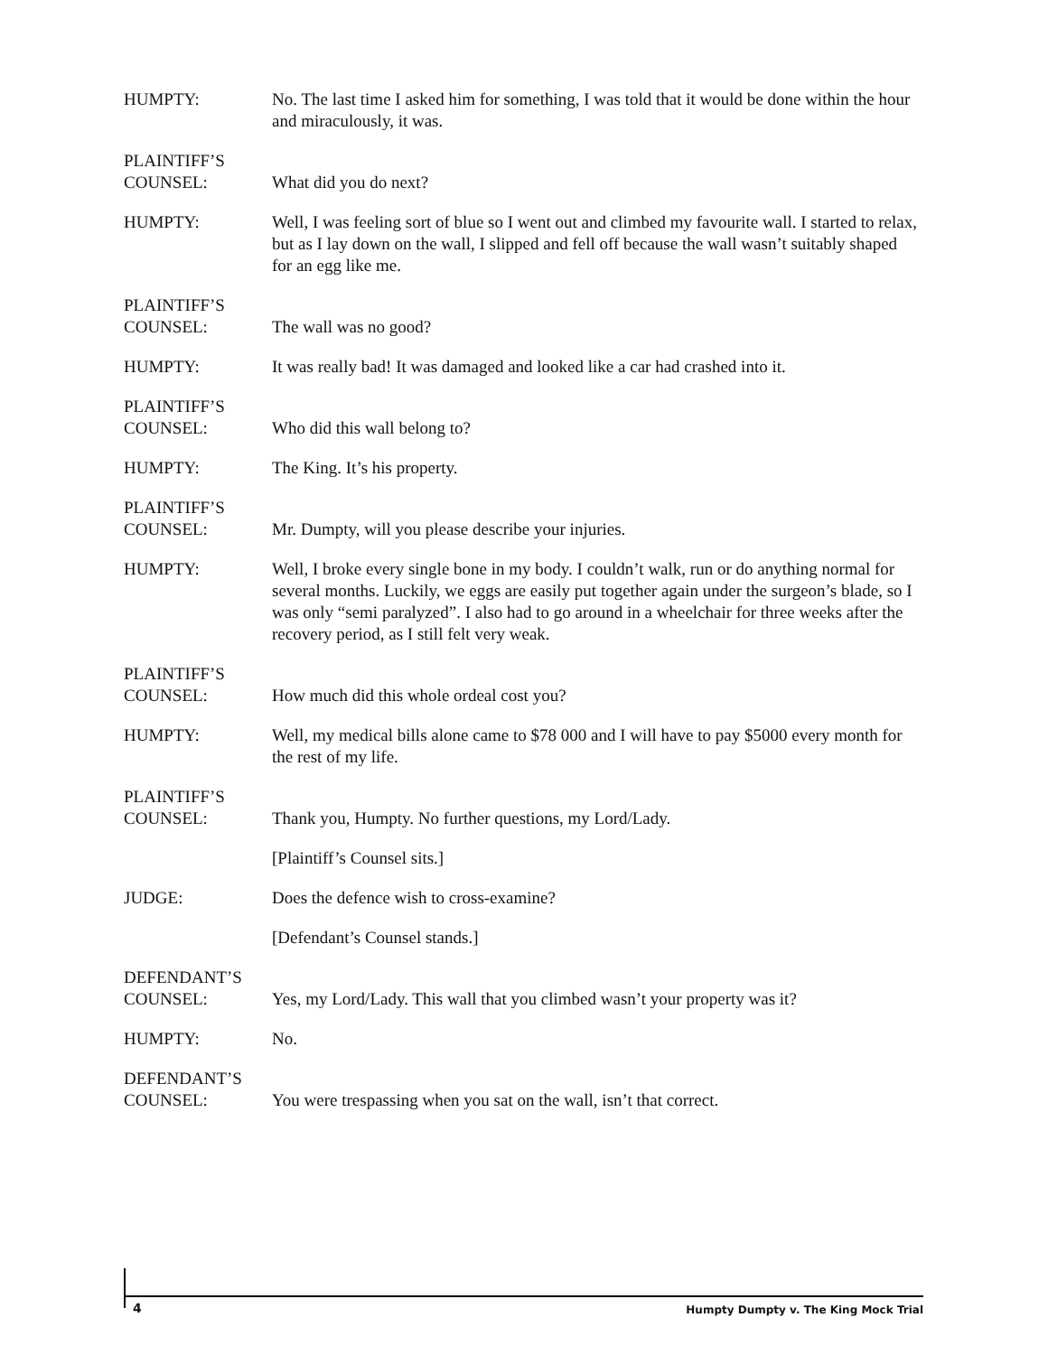HUMPTY: No. The last time I asked him for something, I was told that it would be done within the hour and miraculously, it was.
PLAINTIFF’S
COUNSEL:
What did you do next?
HUMPTY: Well, I was feeling sort of blue so I went out and climbed my favourite wall. I started to relax, but as I lay down on the wall, I slipped and fell off because the wall wasn’t suitably shaped for an egg like me.
PLAINTIFF’S
COUNSEL:
The wall was no good?
HUMPTY: It was really bad! It was damaged and looked like a car had crashed into it.
PLAINTIFF’S
COUNSEL:
Who did this wall belong to?
HUMPTY: The King. It’s his property.
PLAINTIFF’S
COUNSEL:
Mr. Dumpty, will you please describe your injuries.
HUMPTY: Well, I broke every single bone in my body. I couldn’t walk, run or do anything normal for several months. Luckily, we eggs are easily put together again under the surgeon’s blade, so I was only “semi paralyzed”. I also had to go around in a wheelchair for three weeks after the recovery period, as I still felt very weak.
PLAINTIFF’S
COUNSEL:
How much did this whole ordeal cost you?
HUMPTY: Well, my medical bills alone came to $78 000 and I will have to pay $5000 every month for the rest of my life.
PLAINTIFF’S
COUNSEL:
Thank you, Humpty. No further questions, my Lord/Lady.
[Plaintiff’s Counsel sits.]
JUDGE: Does the defence wish to cross-examine?
[Defendant’s Counsel stands.]
DEFENDANT’S
COUNSEL:
Yes, my Lord/Lady. This wall that you climbed wasn’t your property was it?
HUMPTY: No.
DEFENDANT’S
COUNSEL:
You were trespassing when you sat on the wall, isn’t that correct.
4
Humpty Dumpty v. The King Mock Trial